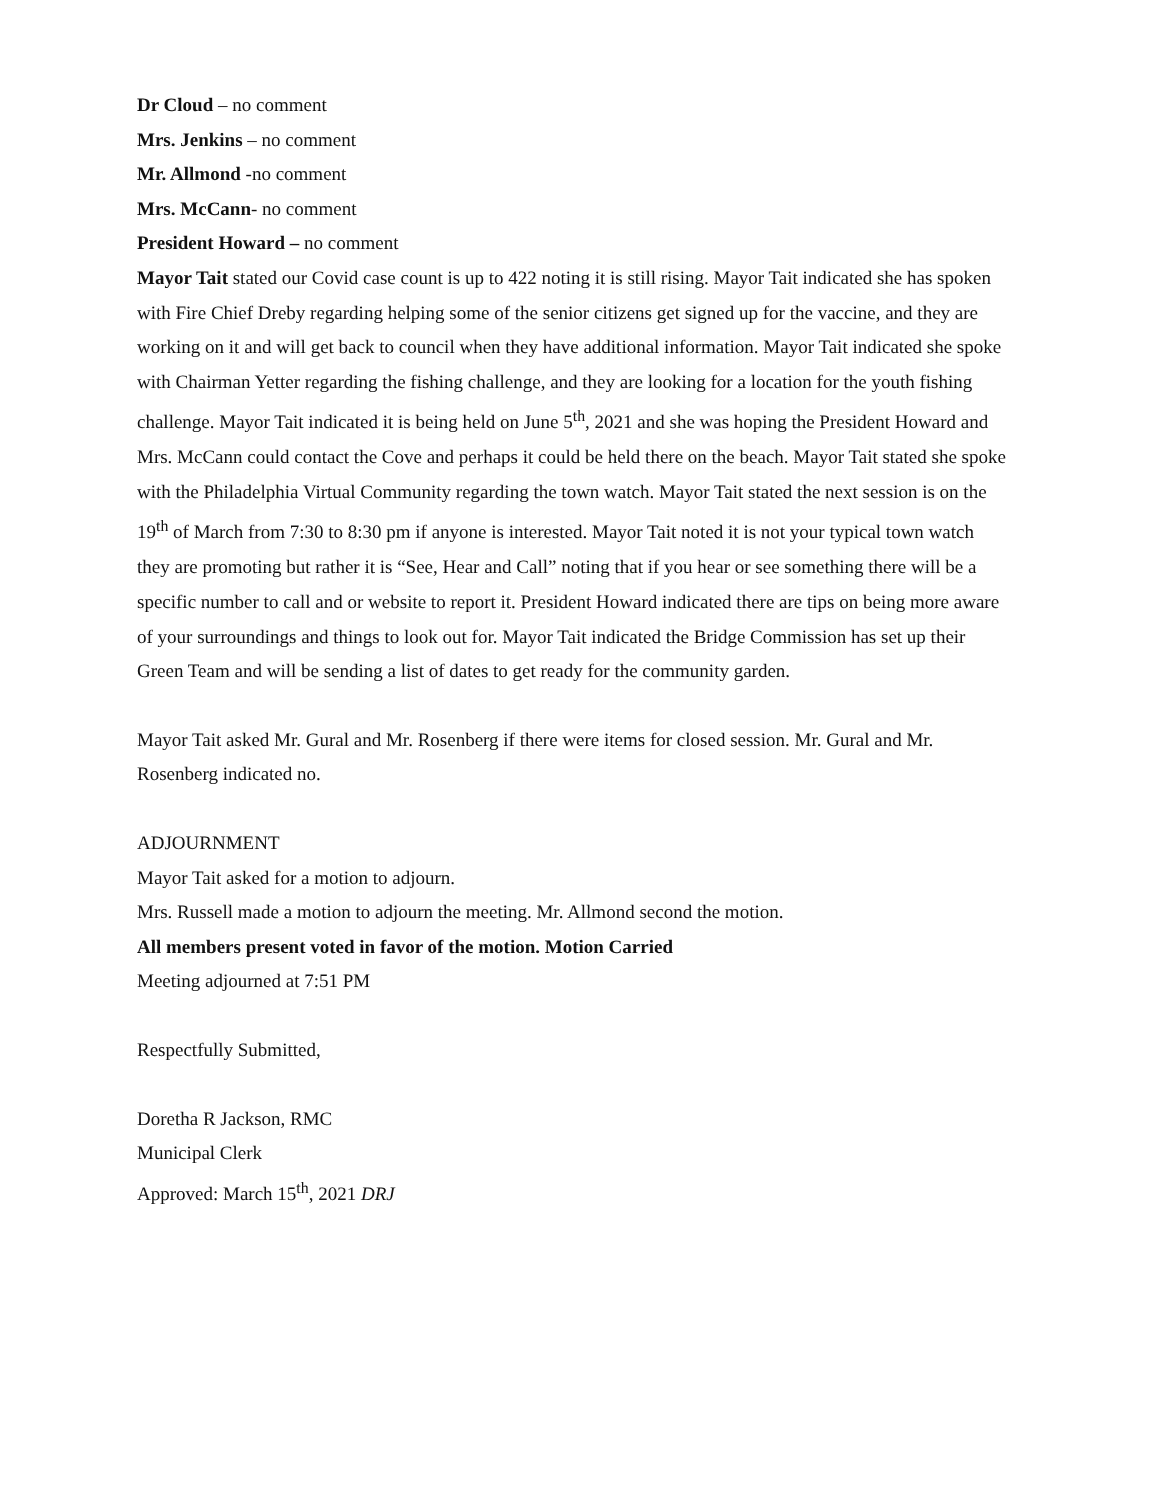Dr Cloud – no comment
Mrs. Jenkins – no comment
Mr. Allmond -no comment
Mrs. McCann- no comment
President Howard – no comment
Mayor Tait stated our Covid case count is up to 422 noting it is still rising. Mayor Tait indicated she has spoken with Fire Chief Dreby regarding helping some of the senior citizens get signed up for the vaccine, and they are working on it and will get back to council when they have additional information. Mayor Tait indicated she spoke with Chairman Yetter regarding the fishing challenge, and they are looking for a location for the youth fishing challenge. Mayor Tait indicated it is being held on June 5<sup>th</sup>, 2021 and she was hoping the President Howard and Mrs. McCann could contact the Cove and perhaps it could be held there on the beach. Mayor Tait stated she spoke with the Philadelphia Virtual Community regarding the town watch. Mayor Tait stated the next session is on the 19<sup>th</sup> of March from 7:30 to 8:30 pm if anyone is interested. Mayor Tait noted it is not your typical town watch they are promoting but rather it is “See, Hear and Call” noting that if you hear or see something there will be a specific number to call and or website to report it. President Howard indicated there are tips on being more aware of your surroundings and things to look out for. Mayor Tait indicated the Bridge Commission has set up their Green Team and will be sending a list of dates to get ready for the community garden.
Mayor Tait asked Mr. Gural and Mr. Rosenberg if there were items for closed session. Mr. Gural and Mr. Rosenberg indicated no.
ADJOURNMENT
Mayor Tait asked for a motion to adjourn.
Mrs. Russell made a motion to adjourn the meeting. Mr. Allmond second the motion.
All members present voted in favor of the motion. Motion Carried
Meeting adjourned at 7:51 PM
Respectfully Submitted,
Doretha R Jackson, RMC
Municipal Clerk
Approved: March 15<sup>th</sup>, 2021 DRJ